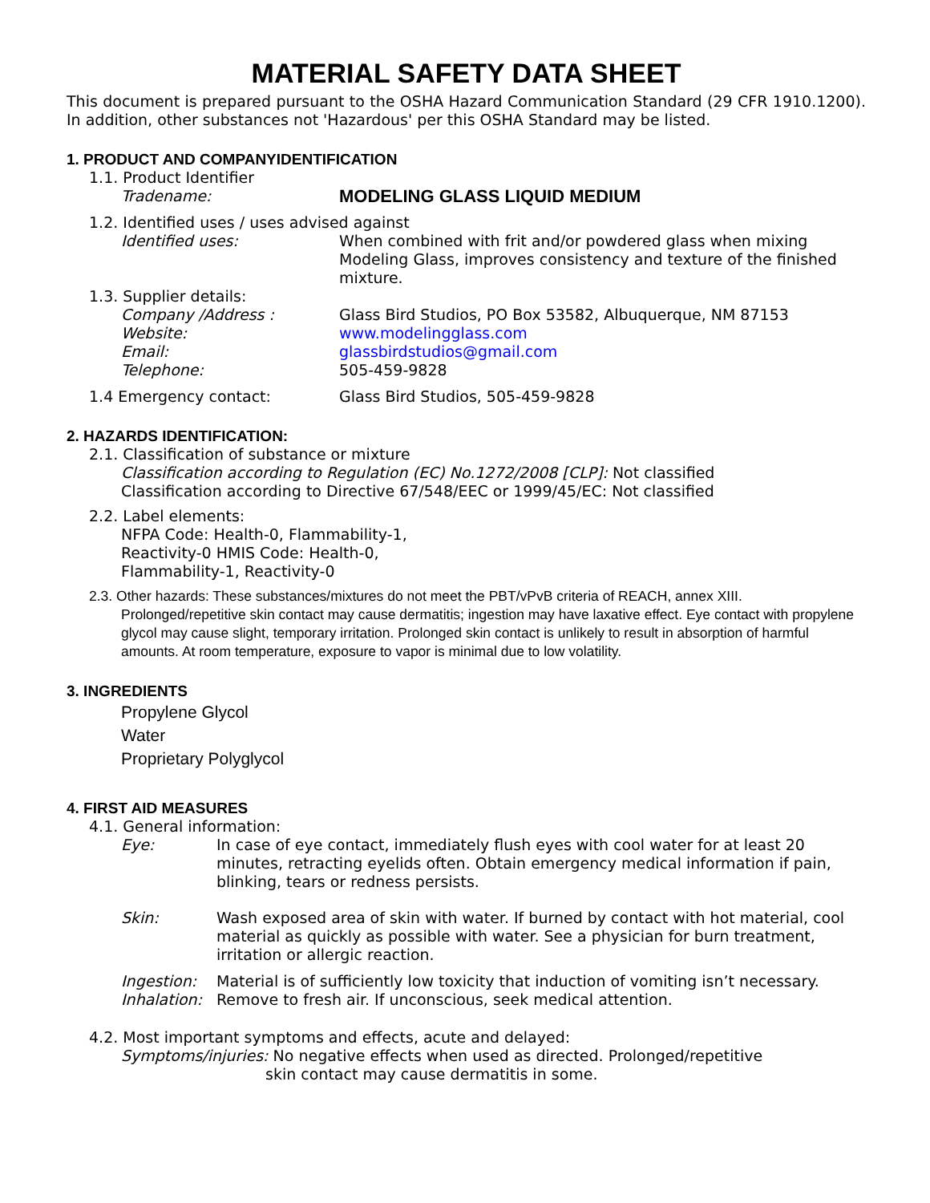MATERIAL SAFETY DATA SHEET
This document is prepared pursuant to the OSHA Hazard Communication Standard (29 CFR 1910.1200). In addition, other substances not 'Hazardous' per this OSHA Standard may be listed.
1. PRODUCT AND COMPANYIDENTIFICATION
1.1. Product Identifier
Tradename:
MODELING GLASS LIQUID MEDIUM
1.2. Identified uses / uses advised against
Identified uses: When combined with frit and/or powdered glass when mixing Modeling Glass, improves consistency and texture of the finished mixture.
1.3. Supplier details:
Company /Address : Glass Bird Studios, PO Box 53582, Albuquerque, NM 87153
Website: www.modelingglass.com
Email: glassbirdstudios@gmail.com
Telephone: 505-459-9828
1.4 Emergency contact: Glass Bird Studios, 505-459-9828
2. HAZARDS IDENTIFICATION:
2.1. Classification of substance or mixture
Classification according to Regulation (EC) No.1272/2008 [CLP]: Not classified
Classification according to Directive 67/548/EEC or 1999/45/EC: Not classified
2.2. Label elements:
NFPA Code: Health-0, Flammability-1,
Reactivity-0 HMIS Code: Health-0,
Flammability-1, Reactivity-0
2.3. Other hazards: These substances/mixtures do not meet the PBT/vPvB criteria of REACH, annex XIII.
Prolonged/repetitive skin contact may cause dermatitis; ingestion may have laxative effect. Eye contact with propylene glycol may cause slight, temporary irritation. Prolonged skin contact is unlikely to result in absorption of harmful amounts. At room temperature, exposure to vapor is minimal due to low volatility.
3. INGREDIENTS
Propylene Glycol
Water
Proprietary Polyglycol
4. FIRST AID MEASURES
4.1. General information:
Eye: In case of eye contact, immediately flush eyes with cool water for at least 20 minutes, retracting eyelids often. Obtain emergency medical information if pain, blinking, tears or redness persists.
Skin: Wash exposed area of skin with water. If burned by contact with hot material, cool material as quickly as possible with water. See a physician for burn treatment, irritation or allergic reaction.
Ingestion: Material is of sufficiently low toxicity that induction of vomiting isn’t necessary.
Inhalation:
Remove to fresh air. If unconscious, seek medical attention.
4.2. Most important symptoms and effects, acute and delayed:
Symptoms/injuries: No negative effects when used as directed. Prolonged/repetitive
skin contact may cause dermatitis in some.